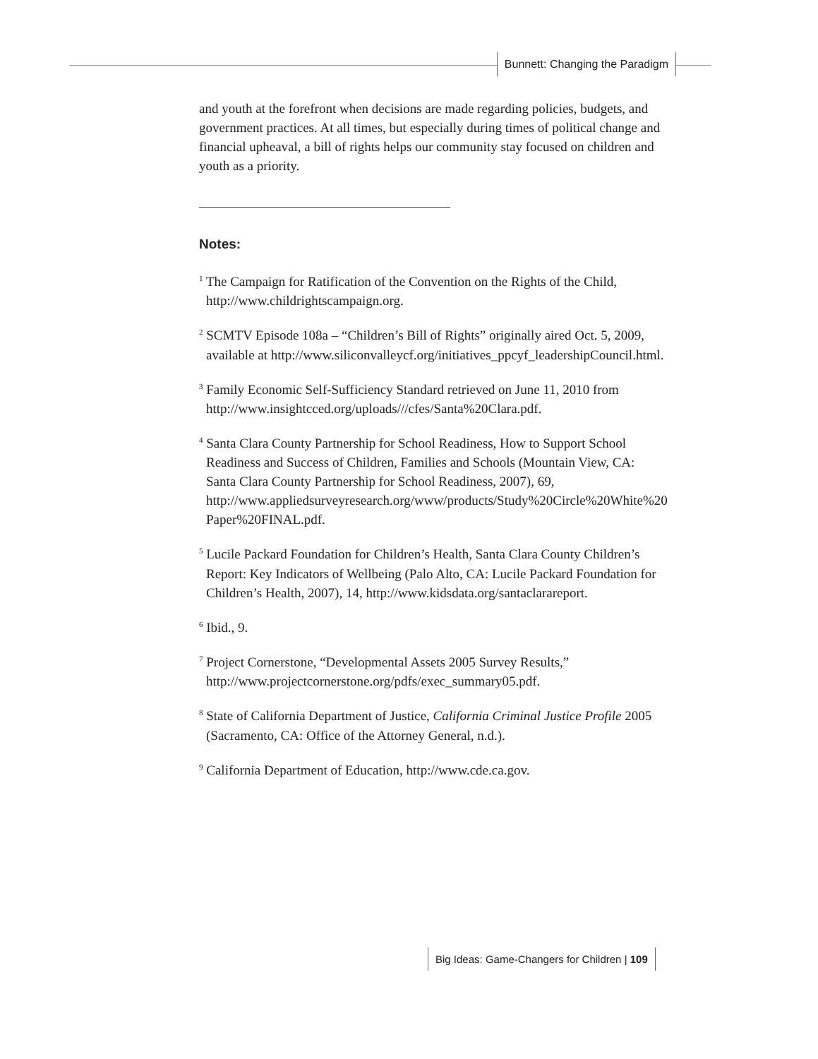Bunnett: Changing the Paradigm
and youth at the forefront when decisions are made regarding policies, budgets, and government practices. At all times, but especially during times of political change and financial upheaval, a bill of rights helps our community stay focused on children and youth as a priority.
Notes:
<sup>1</sup> The Campaign for Ratification of the Convention on the Rights of the Child, http://www.childrightscampaign.org.
<sup>2</sup> SCMTV Episode 108a – “Children’s Bill of Rights” originally aired Oct. 5, 2009, available at http://www.siliconvalleycf.org/initiatives_ppcyf_leadershipCouncil.html.
<sup>3</sup> Family Economic Self-Sufficiency Standard retrieved on June 11, 2010 from http://www.insightcced.org/uploads///cfes/Santa%20Clara.pdf.
<sup>4</sup> Santa Clara County Partnership for School Readiness, How to Support School Readiness and Success of Children, Families and Schools (Mountain View, CA: Santa Clara County Partnership for School Readiness, 2007), 69, http://www.appliedsurveyresearch.org/www/products/Study%20Circle%20White%20 Paper%20FINAL.pdf.
<sup>5</sup> Lucile Packard Foundation for Children’s Health, Santa Clara County Children’s Report: Key Indicators of Wellbeing (Palo Alto, CA: Lucile Packard Foundation for Children’s Health, 2007), 14, http://www.kidsdata.org/santaclarareport.
<sup>6</sup> Ibid., 9.
<sup>7</sup> Project Cornerstone, “Developmental Assets 2005 Survey Results,” http://www.projectcornerstone.org/pdfs/exec_summary05.pdf.
<sup>8</sup> State of California Department of Justice, California Criminal Justice Profile 2005 (Sacramento, CA: Office of the Attorney General, n.d.).
<sup>9</sup> California Department of Education, http://www.cde.ca.gov.
Big Ideas: Game-Changers for Children | 109